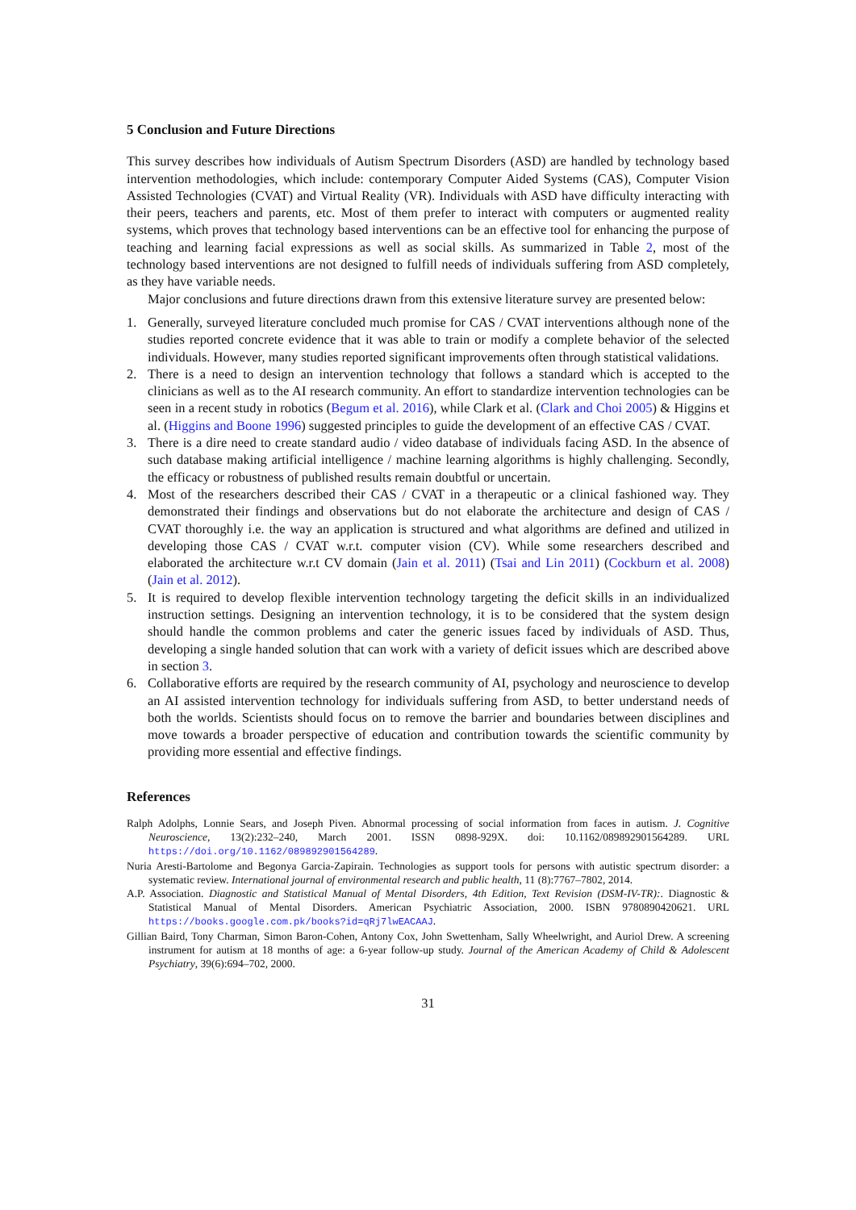5 Conclusion and Future Directions
This survey describes how individuals of Autism Spectrum Disorders (ASD) are handled by technology based intervention methodologies, which include: contemporary Computer Aided Systems (CAS), Computer Vision Assisted Technologies (CVAT) and Virtual Reality (VR). Individuals with ASD have difficulty interacting with their peers, teachers and parents, etc. Most of them prefer to interact with computers or augmented reality systems, which proves that technology based interventions can be an effective tool for enhancing the purpose of teaching and learning facial expressions as well as social skills. As summarized in Table 2, most of the technology based interventions are not designed to fulfill needs of individuals suffering from ASD completely, as they have variable needs.
Major conclusions and future directions drawn from this extensive literature survey are presented below:
1. Generally, surveyed literature concluded much promise for CAS / CVAT interventions although none of the studies reported concrete evidence that it was able to train or modify a complete behavior of the selected individuals. However, many studies reported significant improvements often through statistical validations.
2. There is a need to design an intervention technology that follows a standard which is accepted to the clinicians as well as to the AI research community. An effort to standardize intervention technologies can be seen in a recent study in robotics (Begum et al. 2016), while Clark et al. (Clark and Choi 2005) & Higgins et al. (Higgins and Boone 1996) suggested principles to guide the development of an effective CAS / CVAT.
3. There is a dire need to create standard audio / video database of individuals facing ASD. In the absence of such database making artificial intelligence / machine learning algorithms is highly challenging. Secondly, the efficacy or robustness of published results remain doubtful or uncertain.
4. Most of the researchers described their CAS / CVAT in a therapeutic or a clinical fashioned way. They demonstrated their findings and observations but do not elaborate the architecture and design of CAS / CVAT thoroughly i.e. the way an application is structured and what algorithms are defined and utilized in developing those CAS / CVAT w.r.t. computer vision (CV). While some researchers described and elaborated the architecture w.r.t CV domain (Jain et al. 2011) (Tsai and Lin 2011) (Cockburn et al. 2008) (Jain et al. 2012).
5. It is required to develop flexible intervention technology targeting the deficit skills in an individualized instruction settings. Designing an intervention technology, it is to be considered that the system design should handle the common problems and cater the generic issues faced by individuals of ASD. Thus, developing a single handed solution that can work with a variety of deficit issues which are described above in section 3.
6. Collaborative efforts are required by the research community of AI, psychology and neuroscience to develop an AI assisted intervention technology for individuals suffering from ASD, to better understand needs of both the worlds. Scientists should focus on to remove the barrier and boundaries between disciplines and move towards a broader perspective of education and contribution towards the scientific community by providing more essential and effective findings.
References
Ralph Adolphs, Lonnie Sears, and Joseph Piven. Abnormal processing of social information from faces in autism. J. Cognitive Neuroscience, 13(2):232–240, March 2001. ISSN 0898-929X. doi: 10.1162/089892901564289. URL https://doi.org/10.1162/089892901564289.
Nuria Aresti-Bartolome and Begonya Garcia-Zapirain. Technologies as support tools for persons with autistic spectrum disorder: a systematic review. International journal of environmental research and public health, 11 (8):7767–7802, 2014.
A.P. Association. Diagnostic and Statistical Manual of Mental Disorders, 4th Edition, Text Revision (DSM-IV-TR):. Diagnostic & Statistical Manual of Mental Disorders. American Psychiatric Association, 2000. ISBN 9780890420621. URL https://books.google.com.pk/books?id=qRj7lwEACAAJ.
Gillian Baird, Tony Charman, Simon Baron-Cohen, Antony Cox, John Swettenham, Sally Wheelwright, and Auriol Drew. A screening instrument for autism at 18 months of age: a 6-year follow-up study. Journal of the American Academy of Child & Adolescent Psychiatry, 39(6):694–702, 2000.
31